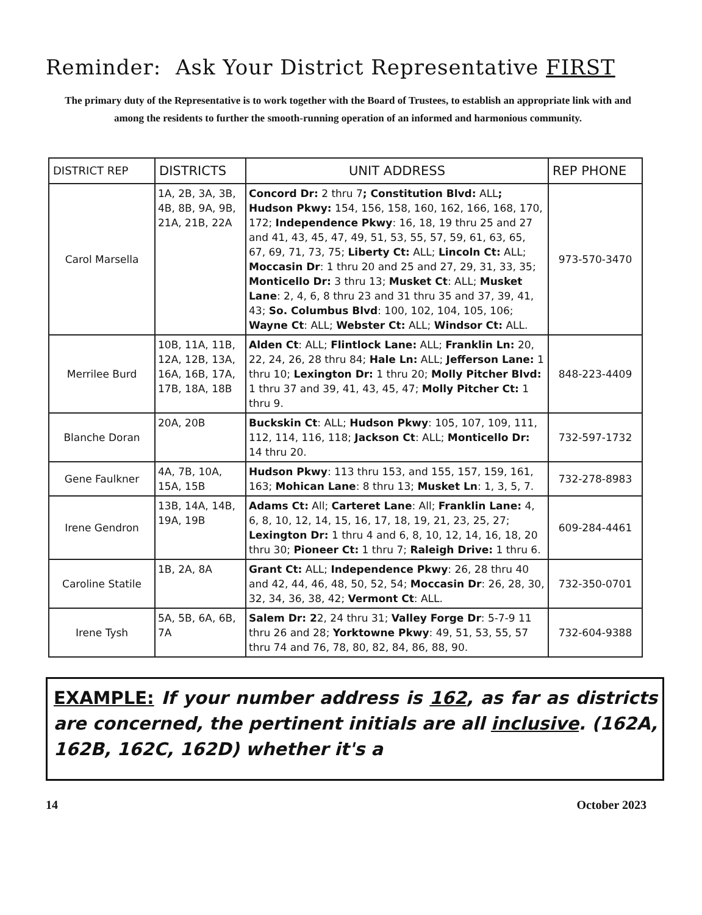Reminder: Ask Your District Representative FIRST
The primary duty of the Representative is to work together with the Board of Trustees, to establish an appropriate link with and among the residents to further the smooth-running operation of an informed and harmonious community.
| DISTRICT REP | DISTRICTS | UNIT ADDRESS | REP PHONE |
| --- | --- | --- | --- |
| Carol Marsella | 1A, 2B, 3A, 3B, 4B, 8B, 9A, 9B, 21A, 21B, 22A | Concord Dr: 2 thru 7 ; Constitution Blvd: ALL ; Hudson Pkwy: 154, 156, 158, 160, 162, 166, 168, 170, 172; Independence Pkwy : 16, 18, 19 thru 25 and 27 and 41, 43, 45, 47, 49, 51, 53, 55, 57, 59, 61, 63, 65, 67, 69, 71, 73, 75; Liberty Ct: ALL; Lincoln Ct: ALL; Moccasin Dr : 1 thru 20 and 25 and 27, 29, 31, 33, 35; Monticello Dr: 3 thru 13; Musket Ct : ALL; Musket Lane : 2, 4, 6, 8 thru 23 and 31 thru 35 and 37, 39, 41, 43; So. Columbus Blvd : 100, 102, 104, 105, 106; Wayne Ct : ALL; Webster Ct: ALL; Windsor Ct: ALL. | 973-570-3470 |
| Merrilee Burd | 10B, 11A, 11B, 12A, 12B, 13A, 16A, 16B, 17A, 17B, 18A, 18B | Alden Ct : ALL; Flintlock Lane: ALL; Franklin Ln: 20, 22, 24, 26, 28 thru 84; Hale Ln: ALL; Jefferson Lane: 1 thru 10; Lexington Dr: 1 thru 20; Molly Pitcher Blvd: 1 thru 37 and 39, 41, 43, 45, 47; Molly Pitcher Ct: 1 thru 9. | 848-223-4409 |
| Blanche Doran | 20A, 20B | Buckskin Ct : ALL; Hudson Pkwy : 105, 107, 109, 111, 112, 114, 116, 118; Jackson Ct : ALL; Monticello Dr: 14 thru 20. | 732-597-1732 |
| Gene Faulkner | 4A, 7B, 10A, 15A, 15B | Hudson Pkwy : 113 thru 153, and 155, 157, 159, 161, 163; Mohican Lane : 8 thru 13; Musket Ln : 1, 3, 5, 7. | 732-278-8983 |
| Irene Gendron | 13B, 14A, 14B, 19A, 19B | Adams Ct: All; Carteret Lane : All; Franklin Lane: 4, 6, 8, 10, 12, 14, 15, 16, 17, 18, 19, 21, 23, 25, 27; Lexington Dr: 1 thru 4 and 6, 8, 10, 12, 14, 16, 18, 20 thru 30; Pioneer Ct: 1 thru 7; Raleigh Drive: 1 thru 6. | 609-284-4461 |
| Caroline Statile | 1B, 2A, 8A | Grant Ct: ALL; Independence Pkwy : 26, 28 thru 40 and 42, 44, 46, 48, 50, 52, 54; Moccasin Dr : 26, 28, 30, 32, 34, 36, 38, 42; Vermont Ct : ALL. | 732-350-0701 |
| Irene Tysh | 5A, 5B, 6A, 6B, 7A | Salem Dr: 2 2, 24 thru 31; Valley Forge Dr : 5-7-9 11 thru 26 and 28; Yorktowne Pkwy : 49, 51, 53, 55, 57 thru 74 and 76, 78, 80, 82, 84, 86, 88, 90. | 732-604-9388 |
EXAMPLE: If your number address is 162, as far as districts are concerned, the pertinent initials are all inclusive. (162A, 162B, 162C, 162D) whether it's a
14 October 2023